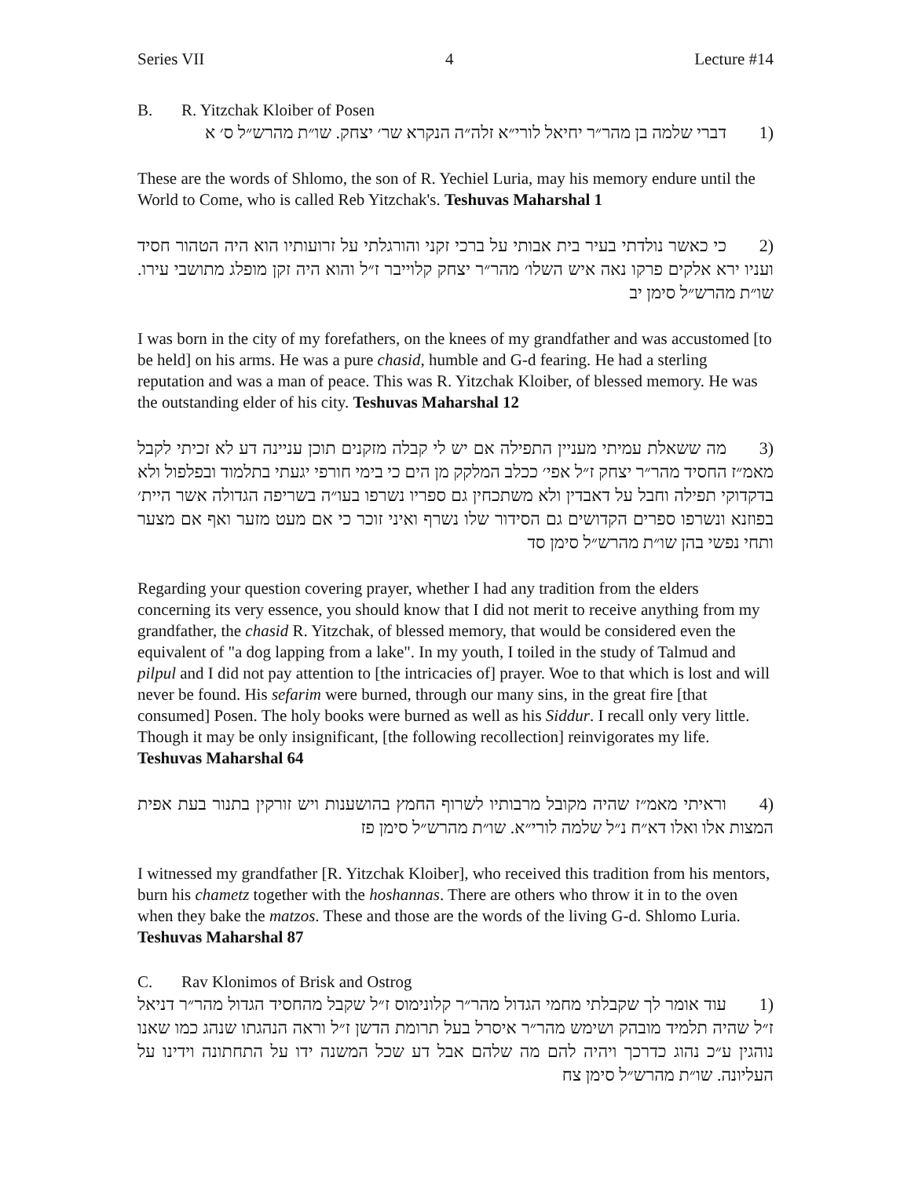Series VII 4 Lecture #14
B. R. Yitzchak Kloiber of Posen
(1 דברי שלמה בן מהר״ר יחיאל לורי״א זלה״ה הנקרא שר׳ יצחק. שו״ת מהרש״ל ס׳ א
These are the words of Shlomo, the son of R. Yechiel Luria, may his memory endure until the World to Come, who is called Reb Yitzchak's. Teshuvas Maharshal 1
(2 כי כאשר נולדתי בעיר בית אבותי על ברכי זקני והורגלתי על זרועותיו הוא היה הטהור חסיד ועניו ירא אלקים פרקו נאה איש השלו׳ מהר״ר יצחק קלוייבר ז״ל והוא היה זקן מופלג מתושבי עירו. שו״ת מהרש״ל סימן יב
I was born in the city of my forefathers, on the knees of my grandfather and was accustomed [to be held] on his arms. He was a pure chasid, humble and G-d fearing. He had a sterling reputation and was a man of peace. This was R. Yitzchak Kloiber, of blessed memory. He was the outstanding elder of his city. Teshuvas Maharshal 12
(3 מה ששאלת עמיתי מעניין התפילה אם יש לי קבלה מזקנים תוכן עניינה דע לא זכיתי לקבל מאמ״ז החסיד מהר״ר יצחק ז״ל אפי׳ ככלב המלקק מן הים כי בימי חורפי יגעתי בתלמוד ובפלפול ולא בדקדוקי תפילה וחבל על דאבדין ולא משתכחין גם ספריו נשרפו בעו״ה בשריפה הגדולה אשר היית׳ בפוזנא ונשרפו ספרים הקדושים גם הסידור שלו נשרף ואיני זוכר כי אם מעט מזער ואף אם מצער ותחי נפשי בהן שו״ת מהרש״ל סימן סד
Regarding your question covering prayer, whether I had any tradition from the elders concerning its very essence, you should know that I did not merit to receive anything from my grandfather, the chasid R. Yitzchak, of blessed memory, that would be considered even the equivalent of "a dog lapping from a lake". In my youth, I toiled in the study of Talmud and pilpul and I did not pay attention to [the intricacies of] prayer. Woe to that which is lost and will never be found. His sefarim were burned, through our many sins, in the great fire [that consumed] Posen. The holy books were burned as well as his Siddur. I recall only very little. Though it may be only insignificant, [the following recollection] reinvigorates my life. Teshuvas Maharshal 64
(4 וראיתי מאמ״ז שהיה מקובל מרבותיו לשרוף החמץ בהושענות ויש זורקין בתנור בעת אפית המצות אלו ואלו דא״ח נ״ל שלמה לורי״א. שו״ת מהרש״ל סימן פז
I witnessed my grandfather [R. Yitzchak Kloiber], who received this tradition from his mentors, burn his chametz together with the hoshannas. There are others who throw it in to the oven when they bake the matzos. These and those are the words of the living G-d. Shlomo Luria. Teshuvas Maharshal 87
C. Rav Klonimos of Brisk and Ostrog
(1 עוד אומר לך שקבלתי מחמי הגדול מהר״ר קלונימוס ז״ל שקבל מהחסיד הגדול מהר״ר דניאל ז״ל שהיה תלמיד מובהק ושימש מהר״ר איסרל בעל תרומת הדשן ז״ל וראה הנהגתו שנהג כמו שאנו נוהגין ע״כ נהוג כדרכך ויהיה להם מה שלהם אבל דע שכל המשנה ידו על התחתונה וידינו על העליונה. שו״ת מהרש״ל סימן צח